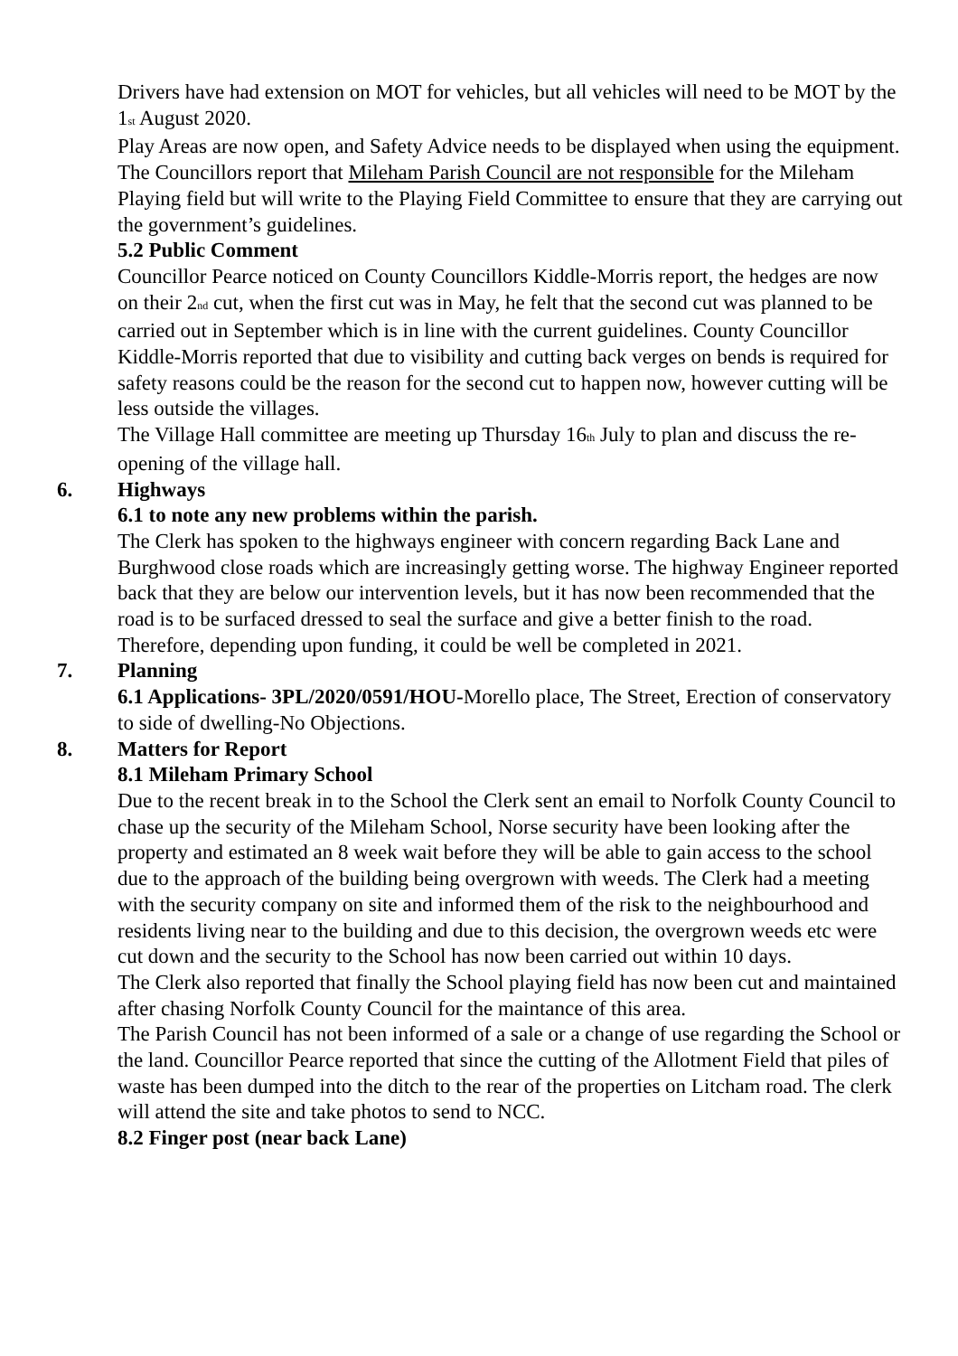Drivers have had extension on MOT for vehicles, but all vehicles will need to be MOT by the 1<sub>st</sub> August 2020.
Play Areas are now open, and Safety Advice needs to be displayed when using the equipment. The Councillors report that Mileham Parish Council are not responsible for the Mileham Playing field but will write to the Playing Field Committee to ensure that they are carrying out the government’s guidelines.
5.2 Public Comment
Councillor Pearce noticed on County Councillors Kiddle-Morris report, the hedges are now on their 2<sub>nd</sub> cut, when the first cut was in May, he felt that the second cut was planned to be carried out in September which is in line with the current guidelines. County Councillor Kiddle-Morris reported that due to visibility and cutting back verges on bends is required for safety reasons could be the reason for the second cut to happen now, however cutting will be less outside the villages.
The Village Hall committee are meeting up Thursday 16<sub>th</sub> July to plan and discuss the re-opening of the village hall.
6. Highways
6.1 to note any new problems within the parish.
The Clerk has spoken to the highways engineer with concern regarding Back Lane and Burghwood close roads which are increasingly getting worse. The highway Engineer reported back that they are below our intervention levels, but it has now been recommended that the road is to be surfaced dressed to seal the surface and give a better finish to the road. Therefore, depending upon funding, it could be well be completed in 2021.
7. Planning
6.1 Applications- 3PL/2020/0591/HOU-Morello place, The Street, Erection of conservatory to side of dwelling-No Objections.
8. Matters for Report
8.1 Mileham Primary School
Due to the recent break in to the School the Clerk sent an email to Norfolk County Council to chase up the security of the Mileham School, Norse security have been looking after the property and estimated an 8 week wait before they will be able to gain access to the school due to the approach of the building being overgrown with weeds. The Clerk had a meeting with the security company on site and informed them of the risk to the neighbourhood and residents living near to the building and due to this decision, the overgrown weeds etc were cut down and the security to the School has now been carried out within 10 days.
The Clerk also reported that finally the School playing field has now been cut and maintained after chasing Norfolk County Council for the maintance of this area.
The Parish Council has not been informed of a sale or a change of use regarding the School or the land. Councillor Pearce reported that since the cutting of the Allotment Field that piles of waste has been dumped into the ditch to the rear of the properties on Litcham road. The clerk will attend the site and take photos to send to NCC.
8.2 Finger post (near back Lane)